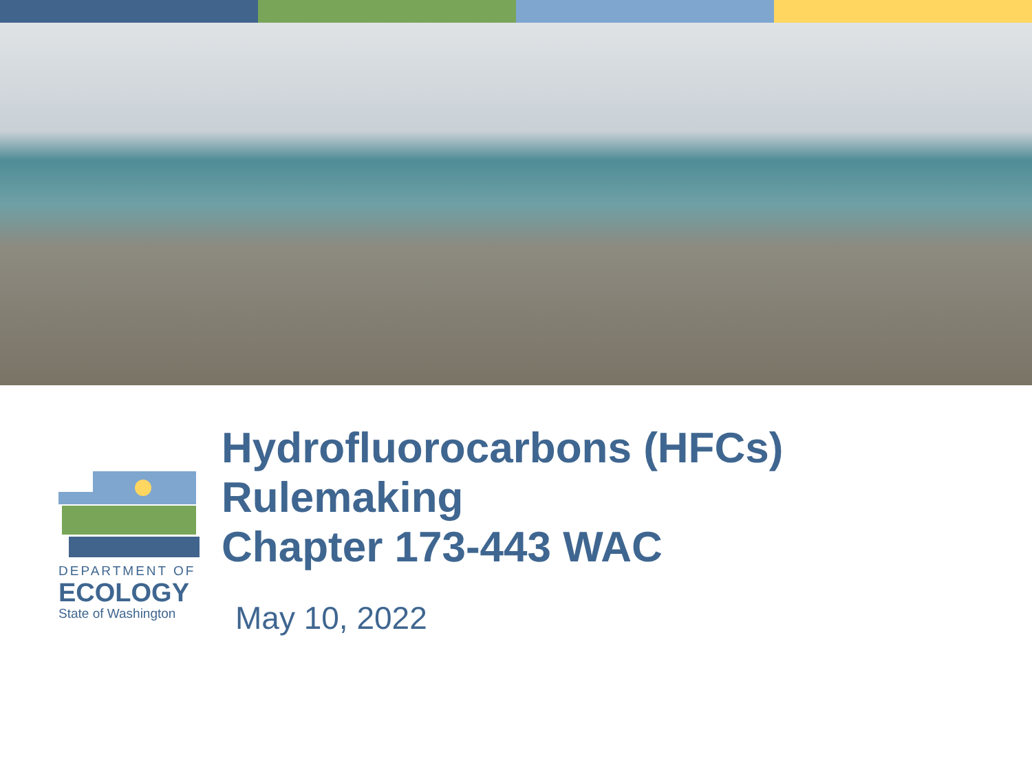DEPARTMENT OF
ECOLOGY
State of Washington
Hydrofluorocarbons (HFCs) Rulemaking
Chapter 173-443 WAC
May 10, 2022